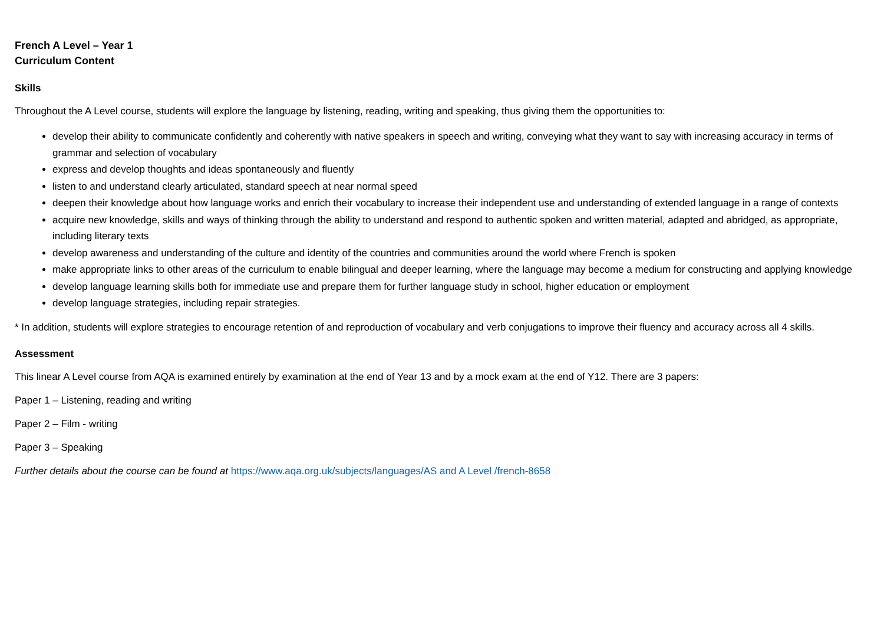French A Level – Year 1
Curriculum Content
Skills
Throughout the A Level course, students will explore the language by listening, reading, writing and speaking, thus giving them the opportunities to:
develop their ability to communicate confidently and coherently with native speakers in speech and writing, conveying what they want to say with increasing accuracy in terms of grammar and selection of vocabulary
express and develop thoughts and ideas spontaneously and fluently
listen to and understand clearly articulated, standard speech at near normal speed
deepen their knowledge about how language works and enrich their vocabulary to increase their independent use and understanding of extended language in a range of contexts
acquire new knowledge, skills and ways of thinking through the ability to understand and respond to authentic spoken and written material, adapted and abridged, as appropriate, including literary texts
develop awareness and understanding of the culture and identity of the countries and communities around the world where French is spoken
make appropriate links to other areas of the curriculum to enable bilingual and deeper learning, where the language may become a medium for constructing and applying knowledge
develop language learning skills both for immediate use and prepare them for further language study in school, higher education or employment
develop language strategies, including repair strategies.
* In addition, students will explore strategies to encourage retention of and reproduction of vocabulary and verb conjugations to improve their fluency and accuracy across all 4 skills.
Assessment
This linear A Level course from AQA is examined entirely by examination at the end of Year 13 and by a mock exam at the end of Y12. There are 3 papers:
Paper 1 – Listening, reading and writing
Paper 2 – Film - writing
Paper 3 – Speaking
Further details about the course can be found at https://www.aqa.org.uk/subjects/languages/AS and A Level /french-8658